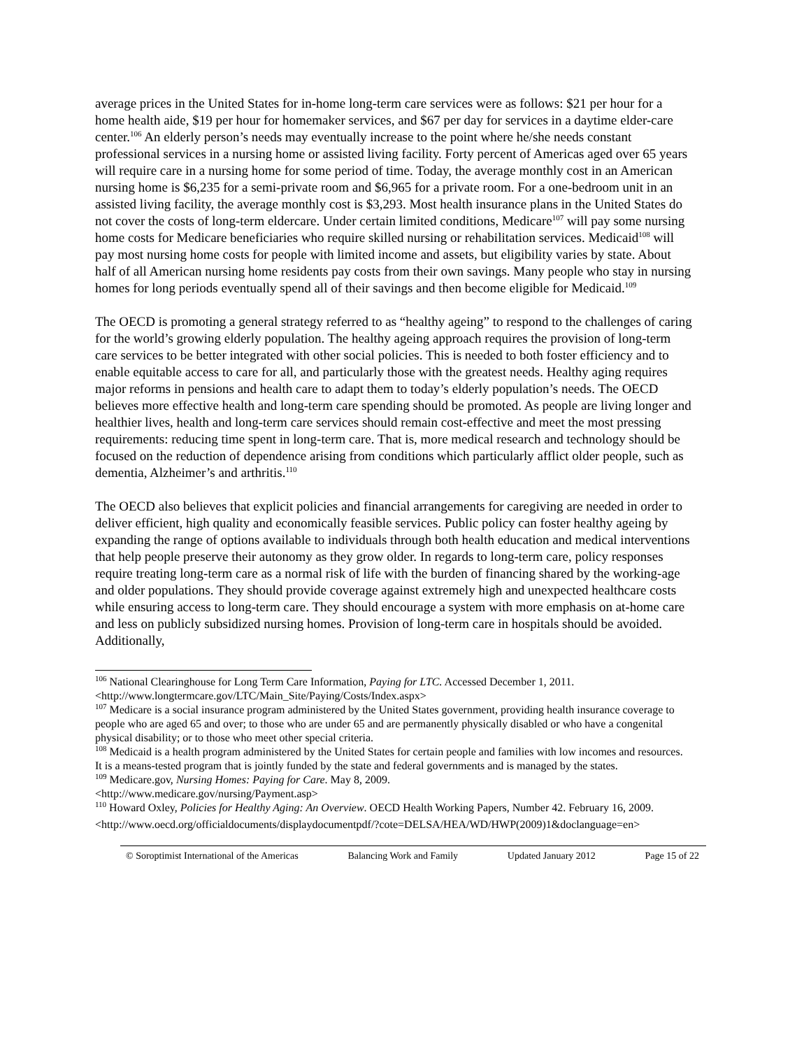average prices in the United States for in-home long-term care services were as follows: $21 per hour for a home health aide, $19 per hour for homemaker services, and $67 per day for services in a daytime elder-care center.<sup>106</sup> An elderly person’s needs may eventually increase to the point where he/she needs constant professional services in a nursing home or assisted living facility. Forty percent of Americas aged over 65 years will require care in a nursing home for some period of time. Today, the average monthly cost in an American nursing home is $6,235 for a semi-private room and $6,965 for a private room. For a one-bedroom unit in an assisted living facility, the average monthly cost is $3,293. Most health insurance plans in the United States do not cover the costs of long-term eldercare. Under certain limited conditions, Medicare<sup>107</sup> will pay some nursing home costs for Medicare beneficiaries who require skilled nursing or rehabilitation services. Medicaid<sup>108</sup> will pay most nursing home costs for people with limited income and assets, but eligibility varies by state. About half of all American nursing home residents pay costs from their own savings. Many people who stay in nursing homes for long periods eventually spend all of their savings and then become eligible for Medicaid.<sup>109</sup>
The OECD is promoting a general strategy referred to as “healthy ageing” to respond to the challenges of caring for the world’s growing elderly population. The healthy ageing approach requires the provision of long-term care services to be better integrated with other social policies. This is needed to both foster efficiency and to enable equitable access to care for all, and particularly those with the greatest needs. Healthy aging requires major reforms in pensions and health care to adapt them to today’s elderly population’s needs. The OECD believes more effective health and long-term care spending should be promoted. As people are living longer and healthier lives, health and long-term care services should remain cost-effective and meet the most pressing requirements: reducing time spent in long-term care. That is, more medical research and technology should be focused on the reduction of dependence arising from conditions which particularly afflict older people, such as dementia, Alzheimer’s and arthritis.<sup>110</sup>
The OECD also believes that explicit policies and financial arrangements for caregiving are needed in order to deliver efficient, high quality and economically feasible services. Public policy can foster healthy ageing by expanding the range of options available to individuals through both health education and medical interventions that help people preserve their autonomy as they grow older. In regards to long-term care, policy responses require treating long-term care as a normal risk of life with the burden of financing shared by the working-age and older populations. They should provide coverage against extremely high and unexpected healthcare costs while ensuring access to long-term care. They should encourage a system with more emphasis on at-home care and less on publicly subsidized nursing homes. Provision of long-term care in hospitals should be avoided. Additionally,
<sup>106</sup> National Clearinghouse for Long Term Care Information, Paying for LTC. Accessed December 1, 2011. <http://www.longtermcare.gov/LTC/Main_Site/Paying/Costs/Index.aspx>
<sup>107</sup> Medicare is a social insurance program administered by the United States government, providing health insurance coverage to people who are aged 65 and over; to those who are under 65 and are permanently physically disabled or who have a congenital physical disability; or to those who meet other special criteria.
<sup>108</sup> Medicaid is a health program administered by the United States for certain people and families with low incomes and resources. It is a means-tested program that is jointly funded by the state and federal governments and is managed by the states.
<sup>109</sup> Medicare.gov, Nursing Homes: Paying for Care. May 8, 2009.
<http://www.medicare.gov/nursing/Payment.asp>
<sup>110</sup> Howard Oxley, Policies for Healthy Aging: An Overview. OECD Health Working Papers, Number 42. February 16, 2009.
<http://www.oecd.org/officialdocuments/displaydocumentpdf/?cote=DELSA/HEA/WD/HWP(2009)1&doclanguage=en>
© Soroptimist International of the Americas Balancing Work and Family Updated January 2012 Page 15 of 22